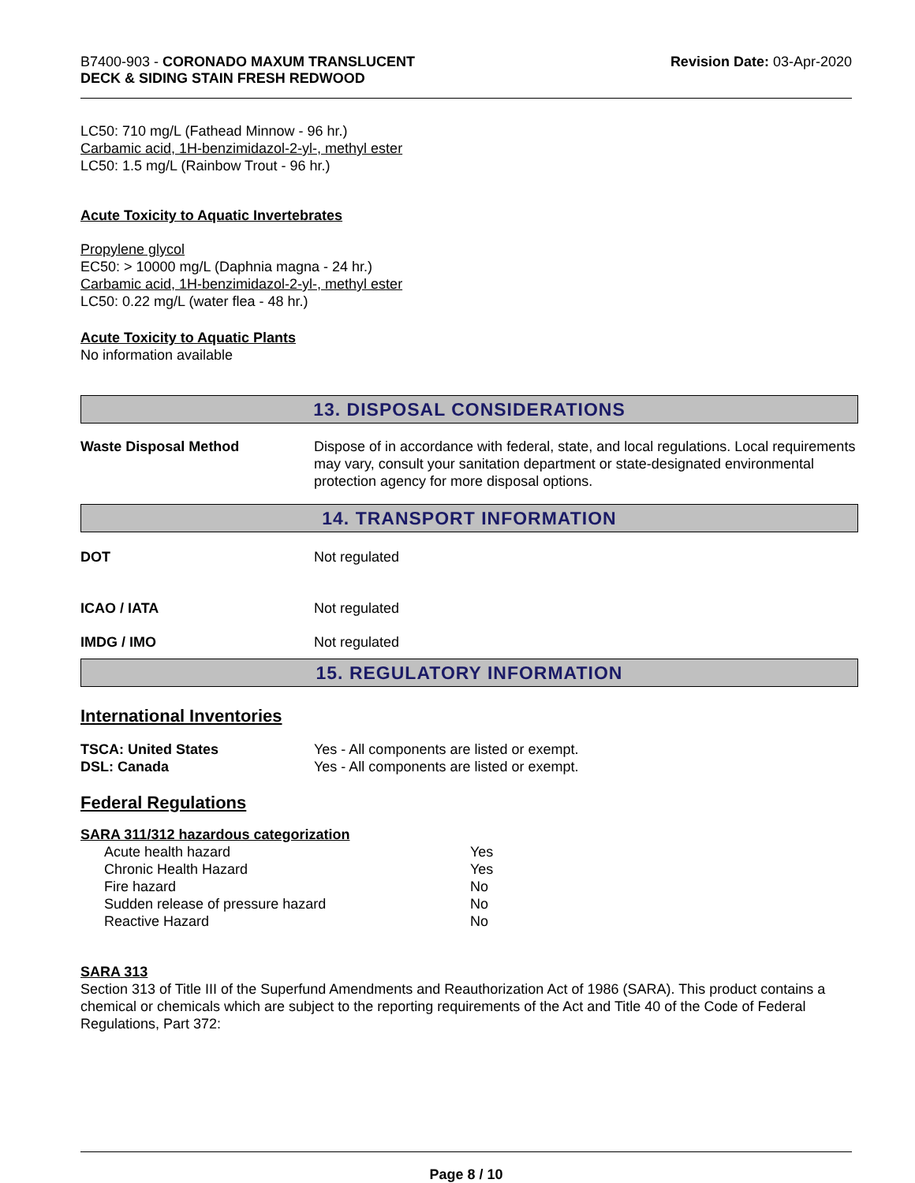B7400-903 - CORONADO MAXUM TRANSLUCENT
DECK & SIDING STAIN FRESH REDWOOD
Revision Date: 03-Apr-2020
LC50: 710 mg/L (Fathead Minnow - 96 hr.)
Carbamic acid, 1H-benzimidazol-2-yl-, methyl ester
LC50: 1.5 mg/L (Rainbow Trout - 96 hr.)
Acute Toxicity to Aquatic Invertebrates
Propylene glycol
EC50: > 10000 mg/L (Daphnia magna - 24 hr.)
Carbamic acid, 1H-benzimidazol-2-yl-, methyl ester
LC50: 0.22 mg/L (water flea - 48 hr.)
Acute Toxicity to Aquatic Plants
No information available
13. DISPOSAL CONSIDERATIONS
| Waste Disposal Method | Dispose of in accordance with federal, state, and local regulations. Local requirements may vary, consult your sanitation department or state-designated environmental protection agency for more disposal options. |
14. TRANSPORT INFORMATION
| DOT | Not regulated |
| ICAO / IATA | Not regulated |
| IMDG / IMO | Not regulated |
15. REGULATORY INFORMATION
International Inventories
| TSCA: United States | Yes - All components are listed or exempt. |
| DSL: Canada | Yes - All components are listed or exempt. |
Federal Regulations
SARA 311/312 hazardous categorization
| Acute health hazard | Yes |
| Chronic Health Hazard | Yes |
| Fire hazard | No |
| Sudden release of pressure hazard | No |
| Reactive Hazard | No |
SARA 313
Section 313 of Title III of the Superfund Amendments and Reauthorization Act of 1986 (SARA). This product contains a chemical or chemicals which are subject to the reporting requirements of the Act and Title 40 of the Code of Federal Regulations, Part 372:
Page 8 / 10